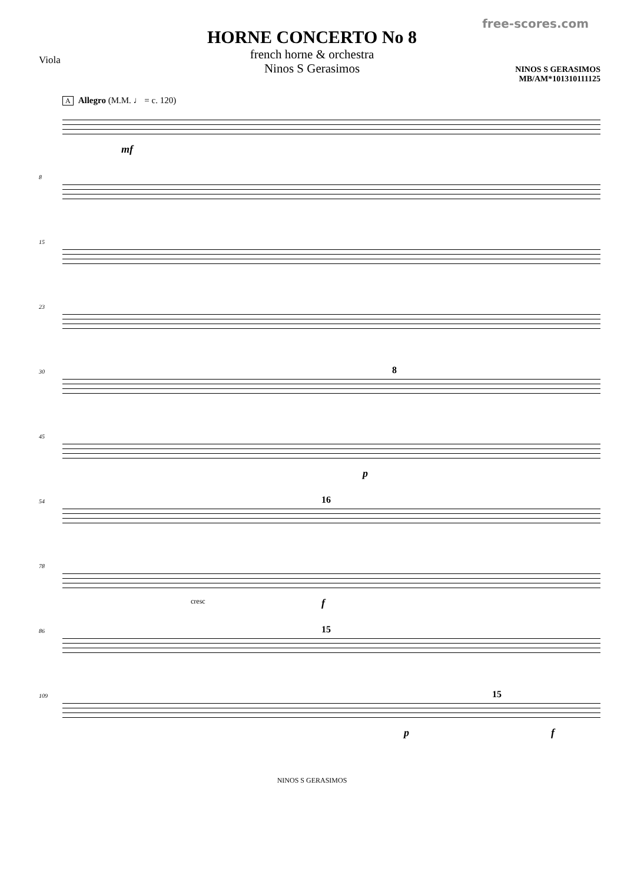free-scores.com
HORNE CONCERTO No 8
french horne & orchestra
Ninos S Gerasimos
Viola
NINOS S GERASIMOS
MB/AM*101310111125
A Allegro (M.M. ♩ = c. 120)
mf
8
15
23
30 8
45
p
54 16
78
cresc f
86 15
109
p
15
f
NINOS S GERASIMOS